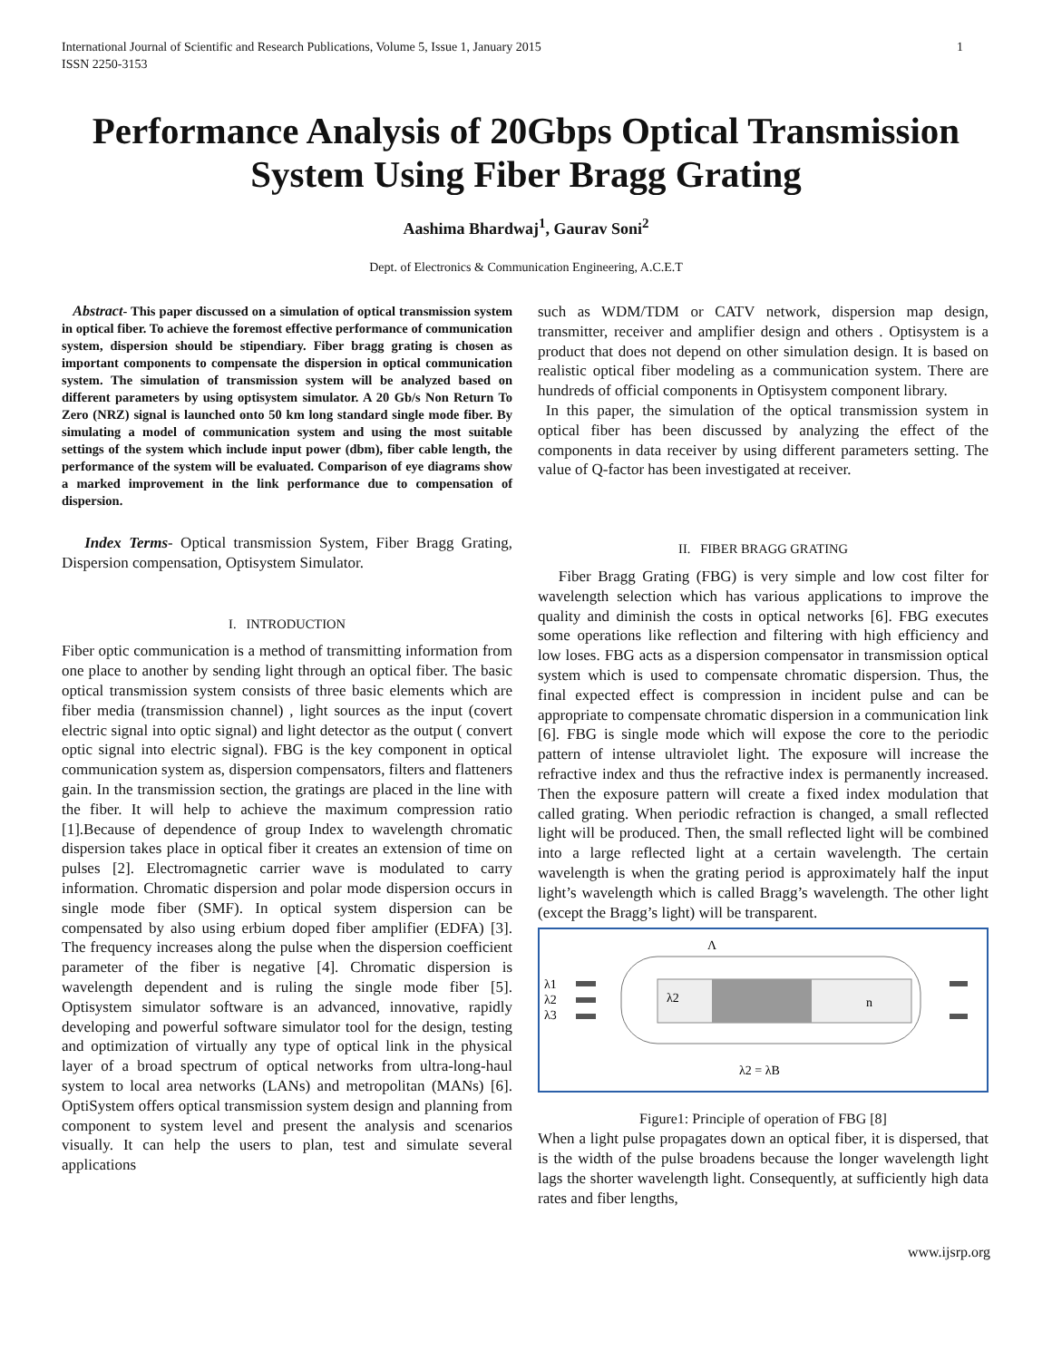International Journal of Scientific and Research Publications, Volume 5, Issue 1, January 2015
ISSN 2250-3153 1
Performance Analysis of 20Gbps Optical Transmission System Using Fiber Bragg Grating
Aashima Bhardwaj<sup>1</sup>, Gaurav Soni<sup>2</sup>
Dept. of Electronics & Communication Engineering, A.C.E.T
Abstract- This paper discussed on a simulation of optical transmission system in optical fiber. To achieve the foremost effective performance of communication system, dispersion should be stipendiary. Fiber bragg grating is chosen as important components to compensate the dispersion in optical communication system. The simulation of transmission system will be analyzed based on different parameters by using optisystem simulator. A 20 Gb/s Non Return To Zero (NRZ) signal is launched onto 50 km long standard single mode fiber. By simulating a model of communication system and using the most suitable settings of the system which include input power (dbm), fiber cable length, the performance of the system will be evaluated. Comparison of eye diagrams show a marked improvement in the link performance due to compensation of dispersion.
Index Terms- Optical transmission System, Fiber Bragg Grating, Dispersion compensation, Optisystem Simulator.
I. INTRODUCTION
Fiber optic communication is a method of transmitting information from one place to another by sending light through an optical fiber. The basic optical transmission system consists of three basic elements which are fiber media (transmission channel) , light sources as the input (covert electric signal into optic signal) and light detector as the output ( convert optic signal into electric signal). FBG is the key component in optical communication system as, dispersion compensators, filters and flatteners gain. In the transmission section, the gratings are placed in the line with the fiber. It will help to achieve the maximum compression ratio [1].Because of dependence of group Index to wavelength chromatic dispersion takes place in optical fiber it creates an extension of time on pulses [2]. Electromagnetic carrier wave is modulated to carry information. Chromatic dispersion and polar mode dispersion occurs in single mode fiber (SMF). In optical system dispersion can be compensated by also using erbium doped fiber amplifier (EDFA) [3]. The frequency increases along the pulse when the dispersion coefficient parameter of the fiber is negative [4]. Chromatic dispersion is wavelength dependent and is ruling the single mode fiber [5]. Optisystem simulator software is an advanced, innovative, rapidly developing and powerful software simulator tool for the design, testing and optimization of virtually any type of optical link in the physical layer of a broad spectrum of optical networks from ultra-long-haul system to local area networks (LANs) and metropolitan (MANs) [6]. OptiSystem offers optical transmission system design and planning from component to system level and present the analysis and scenarios visually. It can help the users to plan, test and simulate several applications
such as WDM/TDM or CATV network, dispersion map design, transmitter, receiver and amplifier design and others . Optisystem is a product that does not depend on other simulation design. It is based on realistic optical fiber modeling as a communication system. There are hundreds of official components in Optisystem component library.
In this paper, the simulation of the optical transmission system in optical fiber has been discussed by analyzing the effect of the components in data receiver by using different parameters setting. The value of Q-factor has been investigated at receiver.
II. FIBER BRAGG GRATING
Fiber Bragg Grating (FBG) is very simple and low cost filter for wavelength selection which has various applications to improve the quality and diminish the costs in optical networks [6]. FBG executes some operations like reflection and filtering with high efficiency and low loses. FBG acts as a dispersion compensator in transmission optical system which is used to compensate chromatic dispersion. Thus, the final expected effect is compression in incident pulse and can be appropriate to compensate chromatic dispersion in a communication link [6]. FBG is single mode which will expose the core to the periodic pattern of intense ultraviolet light. The exposure will increase the refractive index and thus the refractive index is permanently increased. Then the exposure pattern will create a fixed index modulation that called grating. When periodic refraction is changed, a small reflected light will be produced. Then, the small reflected light will be combined into a large reflected light at a certain wavelength. The certain wavelength is when the grating period is approximately half the input light’s wavelength which is called Bragg’s wavelength. The other light (except the Bragg’s light) will be transparent.
Λ
λ1
λ2
λ3
λ2
n
λ2 = λB
Figure1: Principle of operation of FBG [8]
When a light pulse propagates down an optical fiber, it is dispersed, that is the width of the pulse broadens because the longer wavelength light lags the shorter wavelength light. Consequently, at sufficiently high data rates and fiber lengths,
www.ijsrp.org